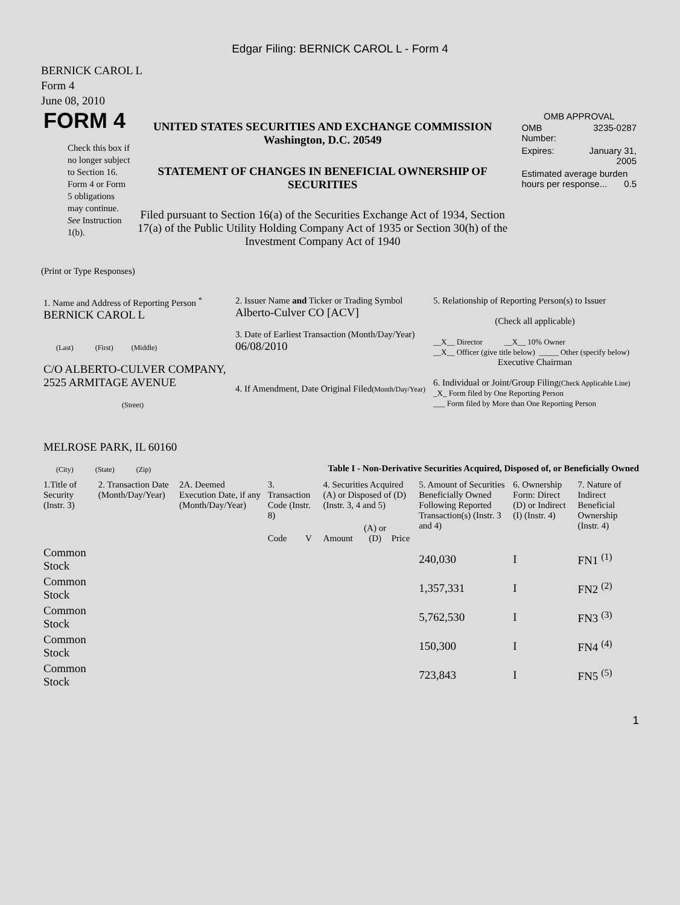Edgar Filing: BERNICK CAROL L - Form 4
BERNICK CAROL L
Form 4
June 08, 2010
FORM 4
Check this box if no longer subject to Section 16. Form 4 or Form 5 obligations may continue. See Instruction 1(b).
UNITED STATES SECURITIES AND EXCHANGE COMMISSION
Washington, D.C. 20549
STATEMENT OF CHANGES IN BENEFICIAL OWNERSHIP OF SECURITIES
Filed pursuant to Section 16(a) of the Securities Exchange Act of 1934, Section 17(a) of the Public Utility Holding Company Act of 1935 or Section 30(h) of the Investment Company Act of 1940
OMB APPROVAL
| OMB Number: | 3235-0287 |
| Expires: | January 31, 2005 |
| Estimated average burden hours per response... 0.5 | |
(Print or Type Responses)
| 1. Name and Address of Reporting Person <sup>*</sup> BERNICK CAROL L (Last) (First) (Middle) C/O ALBERTO-CULVER COMPANY, 2525 ARMITAGE AVENUE (Street) MELROSE PARK, IL 60160 (City) (State) (Zip) | 2. Issuer Name and Ticker or Trading Symbol Alberto-Culver CO [ACV] 3. Date of Earliest Transaction (Month/Day/Year) 06/08/2010 4. If Amendment, Date Original Filed (Month/Day/Year) | 5. Relationship of Reporting Person(s) to Issuer (Check all applicable) __X__ Director __X__ 10% Owner __X__ Officer (give title below) _____ Other (specify below) Executive Chairman 6. Individual or Joint/Group Filing (Check Applicable Line) _X_ Form filed by One Reporting Person ___ Form filed by More than One Reporting Person |
Table I - Non-Derivative Securities Acquired, Disposed of, or Beneficially Owned
| 1.Title of Security (Instr. 3) | 2. Transaction Date (Month/Day/Year) | 2A. Deemed Execution Date, if any (Month/Day/Year) | 3. Transaction Code (Instr. 8) | | 4. Securities Acquired (A) or Disposed of (D) (Instr. 3, 4 and 5) | | | 5. Amount of Securities Beneficially Owned Following Reported Transaction(s) (Instr. 3 and 4) | 6. Ownership Form: Direct (D) or Indirect (I) (Instr. 4) | 7. Nature of Indirect Beneficial Ownership (Instr. 4) |
| --- | --- | --- | --- | --- | --- | --- | --- | --- | --- | --- |
| | | | Code | V | Amount | (A) or (D) | Price | | | |
| Common Stock | | | | | | | | 240,030 | I | FN1 <sup>(1)</sup> |
| Common Stock | | | | | | | | 1,357,331 | I | FN2 <sup>(2)</sup> |
| Common Stock | | | | | | | | 5,762,530 | I | FN3 <sup>(3)</sup> |
| Common Stock | | | | | | | | 150,300 | I | FN4 <sup>(4)</sup> |
| Common Stock | | | | | | | | 723,843 | I | FN5 <sup>(5)</sup> |
1